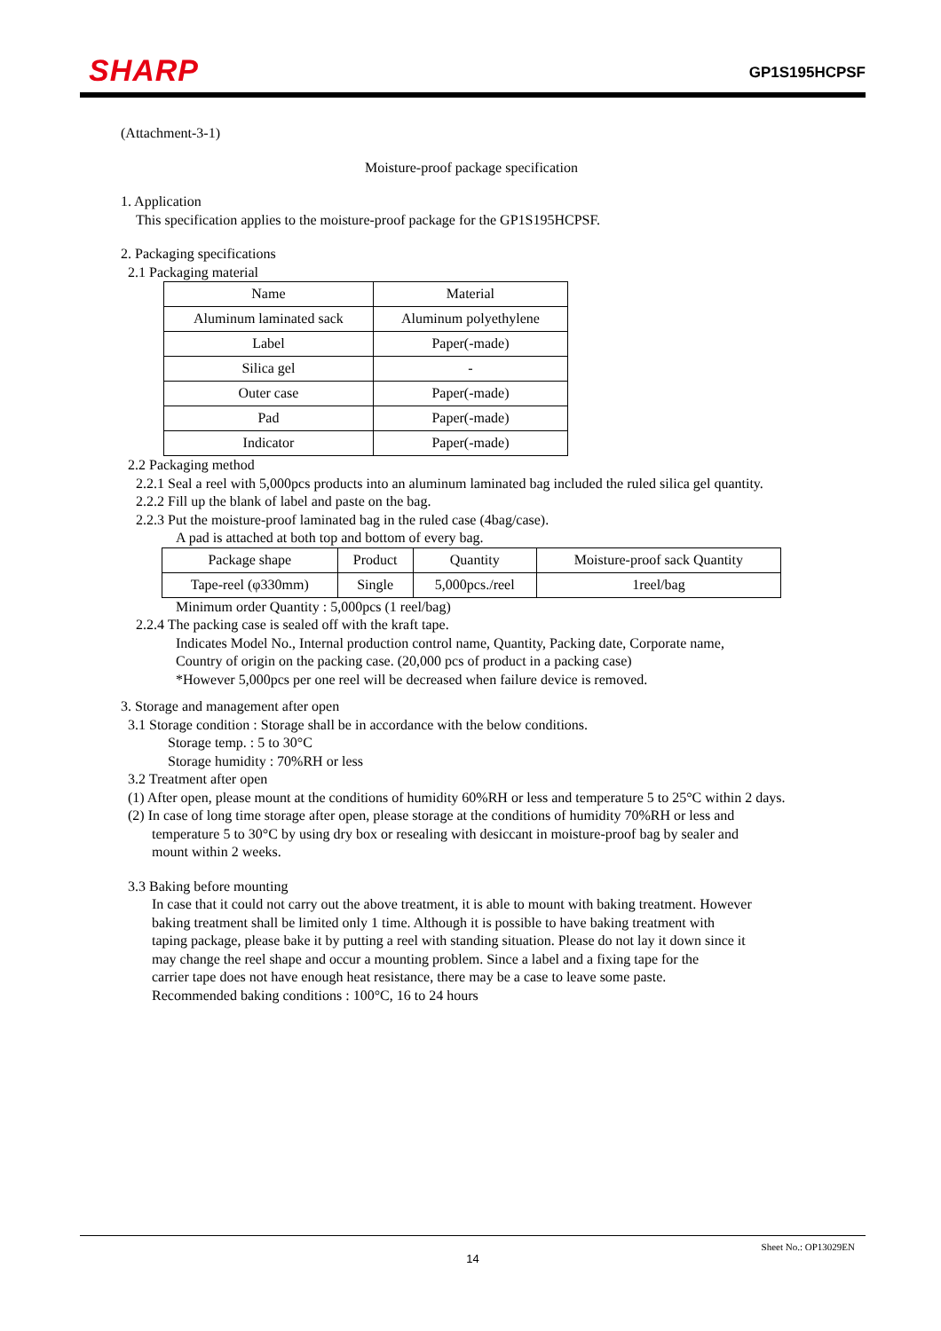SHARP GP1S195HCPSF
(Attachment-3-1)
Moisture-proof package specification
1. Application
This specification applies to the moisture-proof package for the GP1S195HCPSF.
2. Packaging specifications
2.1 Packaging material
| Name | Material |
| --- | --- |
| Aluminum laminated sack | Aluminum polyethylene |
| Label | Paper(-made) |
| Silica gel | - |
| Outer case | Paper(-made) |
| Pad | Paper(-made) |
| Indicator | Paper(-made) |
2.2 Packaging method
2.2.1 Seal a reel with 5,000pcs products into an aluminum laminated bag included the ruled silica gel quantity.
2.2.2 Fill up the blank of label and paste on the bag.
2.2.3 Put the moisture-proof laminated bag in the ruled case (4bag/case).
A pad is attached at both top and bottom of every bag.
| Package shape | Product | Quantity | Moisture-proof sack Quantity |
| --- | --- | --- | --- |
| Tape-reel (φ330mm) | Single | 5,000pcs./reel | 1reel/bag |
Minimum order Quantity : 5,000pcs (1 reel/bag)
2.2.4 The packing case is sealed off with the kraft tape.
Indicates Model No., Internal production control name, Quantity, Packing date, Corporate name,
Country of origin on the packing case. (20,000 pcs of product in a packing case)
*However 5,000pcs per one reel will be decreased when failure device is removed.
3. Storage and management after open
3.1 Storage condition : Storage shall be in accordance with the below conditions.
Storage temp. : 5 to 30°C
Storage humidity : 70%RH or less
3.2 Treatment after open
(1) After open, please mount at the conditions of humidity 60%RH or less and temperature 5 to 25°C within 2 days.
(2) In case of long time storage after open, please storage at the conditions of humidity 70%RH or less and
temperature 5 to 30°C by using dry box or resealing with desiccant in moisture-proof bag by sealer and
mount within 2 weeks.
3.3 Baking before mounting
In case that it could not carry out the above treatment, it is able to mount with baking treatment. However
baking treatment shall be limited only 1 time. Although it is possible to have baking treatment with
taping package, please bake it by putting a reel with standing situation. Please do not lay it down since it
may change the reel shape and occur a mounting problem. Since a label and a fixing tape for the
carrier tape does not have enough heat resistance, there may be a case to leave some paste.
Recommended baking conditions : 100°C, 16 to 24 hours
Sheet No.: OP13029EN
14